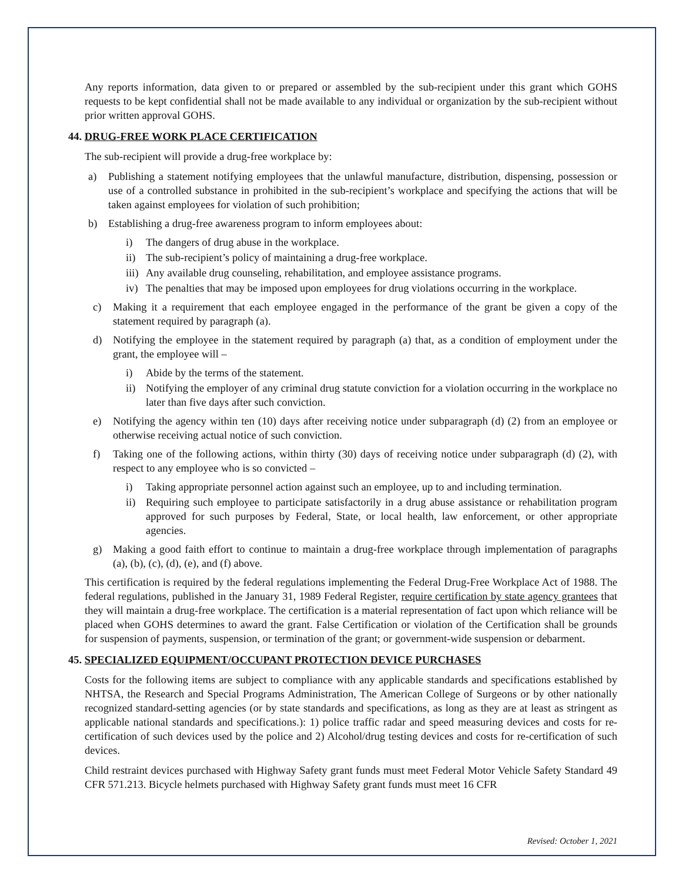Any reports information, data given to or prepared or assembled by the sub-recipient under this grant which GOHS requests to be kept confidential shall not be made available to any individual or organization by the sub-recipient without prior written approval GOHS.
44. DRUG-FREE WORK PLACE CERTIFICATION
The sub-recipient will provide a drug-free workplace by:
a) Publishing a statement notifying employees that the unlawful manufacture, distribution, dispensing, possession or use of a controlled substance in prohibited in the sub-recipient’s workplace and specifying the actions that will be taken against employees for violation of such prohibition;
b) Establishing a drug-free awareness program to inform employees about:
i) The dangers of drug abuse in the workplace.
ii) The sub-recipient’s policy of maintaining a drug-free workplace.
iii) Any available drug counseling, rehabilitation, and employee assistance programs.
iv) The penalties that may be imposed upon employees for drug violations occurring in the workplace.
c) Making it a requirement that each employee engaged in the performance of the grant be given a copy of the statement required by paragraph (a).
d) Notifying the employee in the statement required by paragraph (a) that, as a condition of employment under the grant, the employee will –
i) Abide by the terms of the statement.
ii) Notifying the employer of any criminal drug statute conviction for a violation occurring in the workplace no later than five days after such conviction.
e) Notifying the agency within ten (10) days after receiving notice under subparagraph (d) (2) from an employee or otherwise receiving actual notice of such conviction.
f) Taking one of the following actions, within thirty (30) days of receiving notice under subparagraph (d) (2), with respect to any employee who is so convicted –
i) Taking appropriate personnel action against such an employee, up to and including termination.
ii) Requiring such employee to participate satisfactorily in a drug abuse assistance or rehabilitation program approved for such purposes by Federal, State, or local health, law enforcement, or other appropriate agencies.
g) Making a good faith effort to continue to maintain a drug-free workplace through implementation of paragraphs (a), (b), (c), (d), (e), and (f) above.
This certification is required by the federal regulations implementing the Federal Drug-Free Workplace Act of 1988. The federal regulations, published in the January 31, 1989 Federal Register, require certification by state agency grantees that they will maintain a drug-free workplace. The certification is a material representation of fact upon which reliance will be placed when GOHS determines to award the grant. False Certification or violation of the Certification shall be grounds for suspension of payments, suspension, or termination of the grant; or government-wide suspension or debarment.
45. SPECIALIZED EQUIPMENT/OCCUPANT PROTECTION DEVICE PURCHASES
Costs for the following items are subject to compliance with any applicable standards and specifications established by NHTSA, the Research and Special Programs Administration, The American College of Surgeons or by other nationally recognized standard-setting agencies (or by state standards and specifications, as long as they are at least as stringent as applicable national standards and specifications.): 1) police traffic radar and speed measuring devices and costs for re-certification of such devices used by the police and 2) Alcohol/drug testing devices and costs for re-certification of such devices.
Child restraint devices purchased with Highway Safety grant funds must meet Federal Motor Vehicle Safety Standard 49 CFR 571.213. Bicycle helmets purchased with Highway Safety grant funds must meet 16 CFR
Revised: October 1, 2021